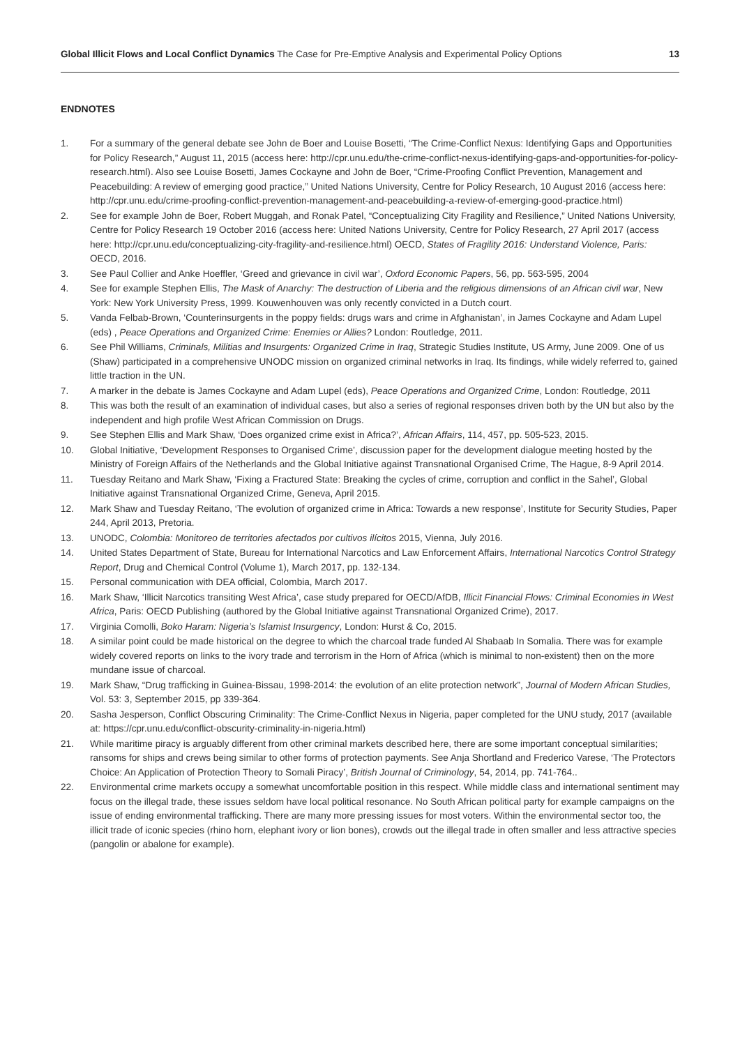Global Illicit Flows and Local Conflict Dynamics The Case for Pre-Emptive Analysis and Experimental Policy Options
13
ENDNOTES
1. For a summary of the general debate see John de Boer and Louise Bosetti, “The Crime-Conflict Nexus: Identifying Gaps and Opportunities for Policy Research,” August 11, 2015 (access here: http://cpr.unu.edu/the-crime-conflict-nexus-identifying-gaps-and-opportunities-for-policy-research.html). Also see Louise Bosetti, James Cockayne and John de Boer, “Crime-Proofing Conflict Prevention, Management and Peacebuilding: A review of emerging good practice,” United Nations University, Centre for Policy Research, 10 August 2016 (access here: http://cpr.unu.edu/crime-proofing-conflict-prevention-management-and-peacebuilding-a-review-of-emerging-good-practice.html)
2. See for example John de Boer, Robert Muggah, and Ronak Patel, “Conceptualizing City Fragility and Resilience,” United Nations University, Centre for Policy Research 19 October 2016 (access here: United Nations University, Centre for Policy Research, 27 April 2017 (access here: http://cpr.unu.edu/conceptualizing-city-fragility-and-resilience.html) OECD, States of Fragility 2016: Understand Violence, Paris: OECD, 2016.
3. See Paul Collier and Anke Hoeffler, ‘Greed and grievance in civil war’, Oxford Economic Papers, 56, pp. 563-595, 2004
4. See for example Stephen Ellis, The Mask of Anarchy: The destruction of Liberia and the religious dimensions of an African civil war, New York: New York University Press, 1999. Kouwenhouven was only recently convicted in a Dutch court.
5. Vanda Felbab-Brown, ‘Counterinsurgents in the poppy fields: drugs wars and crime in Afghanistan’, in James Cockayne and Adam Lupel (eds) , Peace Operations and Organized Crime: Enemies or Allies? London: Routledge, 2011.
6. See Phil Williams, Criminals, Militias and Insurgents: Organized Crime in Iraq, Strategic Studies Institute, US Army, June 2009. One of us (Shaw) participated in a comprehensive UNODC mission on organized criminal networks in Iraq. Its findings, while widely referred to, gained little traction in the UN.
7. A marker in the debate is James Cockayne and Adam Lupel (eds), Peace Operations and Organized Crime, London: Routledge, 2011
8. This was both the result of an examination of individual cases, but also a series of regional responses driven both by the UN but also by the independent and high profile West African Commission on Drugs.
9. See Stephen Ellis and Mark Shaw, ‘Does organized crime exist in Africa?’, African Affairs, 114, 457, pp. 505-523, 2015.
10. Global Initiative, ‘Development Responses to Organised Crime’, discussion paper for the development dialogue meeting hosted by the Ministry of Foreign Affairs of the Netherlands and the Global Initiative against Transnational Organised Crime, The Hague, 8-9 April 2014.
11. Tuesday Reitano and Mark Shaw, ‘Fixing a Fractured State: Breaking the cycles of crime, corruption and conflict in the Sahel’, Global Initiative against Transnational Organized Crime, Geneva, April 2015.
12. Mark Shaw and Tuesday Reitano, ‘The evolution of organized crime in Africa: Towards a new response’, Institute for Security Studies, Paper 244, April 2013, Pretoria.
13. UNODC, Colombia: Monitoreo de territories afectados por cultivos ilícitos 2015, Vienna, July 2016.
14. United States Department of State, Bureau for International Narcotics and Law Enforcement Affairs, International Narcotics Control Strategy Report, Drug and Chemical Control (Volume 1), March 2017, pp. 132-134.
15. Personal communication with DEA official, Colombia, March 2017.
16. Mark Shaw, ‘Illicit Narcotics transiting West Africa’, case study prepared for OECD/AfDB, Illicit Financial Flows: Criminal Economies in West Africa, Paris: OECD Publishing (authored by the Global Initiative against Transnational Organized Crime), 2017.
17. Virginia Comolli, Boko Haram: Nigeria’s Islamist Insurgency, London: Hurst & Co, 2015.
18. A similar point could be made historical on the degree to which the charcoal trade funded Al Shabaab In Somalia. There was for example widely covered reports on links to the ivory trade and terrorism in the Horn of Africa (which is minimal to non-existent) then on the more mundane issue of charcoal.
19. Mark Shaw, “Drug trafficking in Guinea-Bissau, 1998-2014: the evolution of an elite protection network”, Journal of Modern African Studies, Vol. 53: 3, September 2015, pp 339-364.
20. Sasha Jesperson, Conflict Obscuring Criminality: The Crime-Conflict Nexus in Nigeria, paper completed for the UNU study, 2017 (available at: https://cpr.unu.edu/conflict-obscurity-criminality-in-nigeria.html)
21. While maritime piracy is arguably different from other criminal markets described here, there are some important conceptual similarities; ransoms for ships and crews being similar to other forms of protection payments. See Anja Shortland and Frederico Varese, ‘The Protectors Choice: An Application of Protection Theory to Somali Piracy’, British Journal of Criminology, 54, 2014, pp. 741-764..
22. Environmental crime markets occupy a somewhat uncomfortable position in this respect. While middle class and international sentiment may focus on the illegal trade, these issues seldom have local political resonance. No South African political party for example campaigns on the issue of ending environmental trafficking. There are many more pressing issues for most voters. Within the environmental sector too, the illicit trade of iconic species (rhino horn, elephant ivory or lion bones), crowds out the illegal trade in often smaller and less attractive species (pangolin or abalone for example).